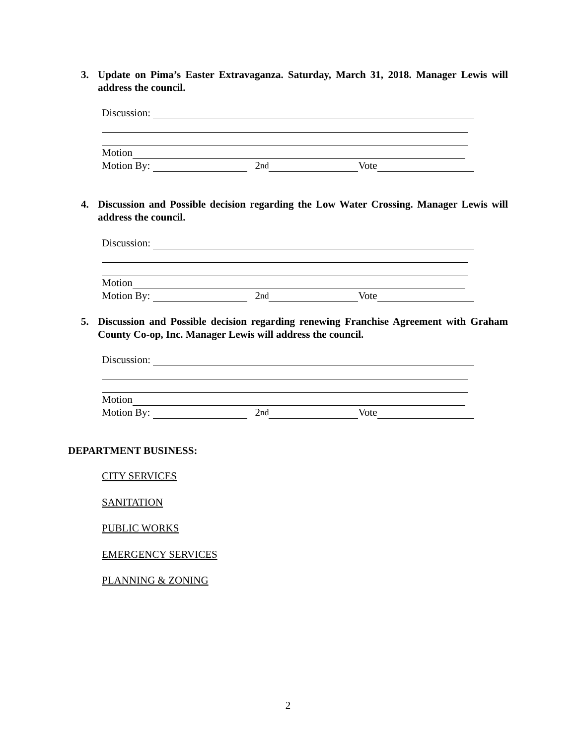3.
Update on Pima’s Easter Extravaganza. Saturday, March 31, 2018. Manager Lewis will address the council.
Discussion:
Motion
Motion By: 2<sup>nd</sup> Vote
4.
Discussion and Possible decision regarding the Low Water Crossing. Manager Lewis will address the council.
Discussion:
Motion
Motion By: 2<sup>nd</sup> Vote
5.
Discussion and Possible decision regarding renewing Franchise Agreement with Graham County Co-op, Inc. Manager Lewis will address the council.
Discussion:
Motion
Motion By: 2<sup>nd</sup> Vote
DEPARTMENT BUSINESS:
CITY SERVICES
SANITATION
PUBLIC WORKS
EMERGENCY SERVICES
PLANNING & ZONING
2